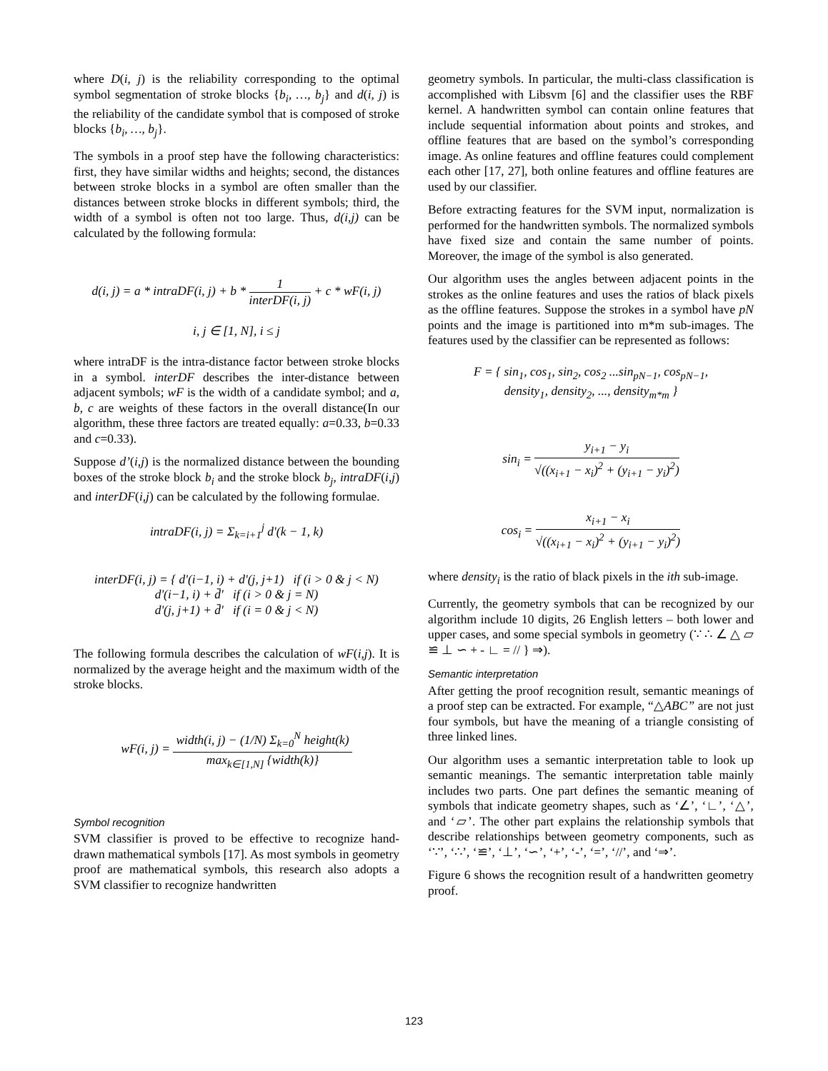where D(i, j) is the reliability corresponding to the optimal symbol segmentation of stroke blocks {b<sub>i</sub>, …, b<sub>j</sub>} and d(i, j) is the reliability of the candidate symbol that is composed of stroke blocks {b<sub>i</sub>, …, b<sub>j</sub>}.
The symbols in a proof step have the following characteristics: first, they have similar widths and heights; second, the distances between stroke blocks in a symbol are often smaller than the distances between stroke blocks in different symbols; third, the width of a symbol is often not too large. Thus, d(i,j) can be calculated by the following formula:
d(i, j) = a * intraDF(i, j) + b * 1 interDF(i, j) + c * wF(i, j)
i, j ∈ [1, N], i ≤ j
where intraDF is the intra-distance factor between stroke blocks in a symbol. interDF describes the inter-distance between adjacent symbols; wF is the width of a candidate symbol; and a, b, c are weights of these factors in the overall distance(In our algorithm, these three factors are treated equally: a=0.33, b=0.33 and c=0.33).
Suppose d’(i,j) is the normalized distance between the bounding boxes of the stroke block b<sub>i</sub> and the stroke block b<sub>j</sub>, intraDF(i,j) and interDF(i,j) can be calculated by the following formulae.
intraDF(i, j) = Σ<sub>k=i+1</sub><sup>j</sup> d'(k − 1, k)
interDF(i, j) = { d'(i−1, i) + d'(j, j+1) if (i > 0 & j < N)
d'(i−1, i) + d̄' if (i > 0 & j = N)
d'(j, j+1) + d̄' if (i = 0 & j < N)
The following formula describes the calculation of wF(i,j). It is normalized by the average height and the maximum width of the stroke blocks.
wF(i, j) = width(i, j) − (1/N) Σ<sub>k=0</sub><sup>N</sup> height(k) max<sub>k∈[1,N]</sub> {width(k)}
Symbol recognition
SVM classifier is proved to be effective to recognize hand-drawn mathematical symbols [17]. As most symbols in geometry proof are mathematical symbols, this research also adopts a SVM classifier to recognize handwritten
geometry symbols. In particular, the multi-class classification is accomplished with Libsvm [6] and the classifier uses the RBF kernel. A handwritten symbol can contain online features that include sequential information about points and strokes, and offline features that are based on the symbol’s corresponding image. As online features and offline features could complement each other [17, 27], both online features and offline features are used by our classifier.
Before extracting features for the SVM input, normalization is performed for the handwritten symbols. The normalized symbols have fixed size and contain the same number of points. Moreover, the image of the symbol is also generated.
Our algorithm uses the angles between adjacent points in the strokes as the online features and uses the ratios of black pixels as the offline features. Suppose the strokes in a symbol have pN points and the image is partitioned into m*m sub-images. The features used by the classifier can be represented as follows:
F = { sin<sub>1</sub>, cos<sub>1</sub>, sin<sub>2</sub>, cos<sub>2</sub> ...sin<sub>pN−1</sub>, cos<sub>pN−1</sub>,
density<sub>1</sub>, density<sub>2</sub>, ..., density<sub>m*m</sub> }
sin<sub>i</sub> = y<sub>i+1</sub> − y<sub>i</sub> √((x<sub>i+1</sub> − x<sub>i</sub>)<sup>2</sup> + (y<sub>i+1</sub> − y<sub>i</sub>)<sup>2</sup>)
cos<sub>i</sub> = x<sub>i+1</sub> − x<sub>i</sub> √((x<sub>i+1</sub> − x<sub>i</sub>)<sup>2</sup> + (y<sub>i+1</sub> − y<sub>i</sub>)<sup>2</sup>)
where density<sub>i</sub> is the ratio of black pixels in the ith sub-image.
Currently, the geometry symbols that can be recognized by our algorithm include 10 digits, 26 English letters – both lower and upper cases, and some special symbols in geometry (∵ ∴ ∠ △ ▱ ≌ ⊥ ∽ + - ∟ = // } ⇒).
Semantic interpretation
After getting the proof recognition result, semantic meanings of a proof step can be extracted. For example, “△ABC” are not just four symbols, but have the meaning of a triangle consisting of three linked lines.
Our algorithm uses a semantic interpretation table to look up semantic meanings. The semantic interpretation table mainly includes two parts. One part defines the semantic meaning of symbols that indicate geometry shapes, such as ‘∠’, ‘∟’, ‘△’, and ‘▱’. The other part explains the relationship symbols that describe relationships between geometry components, such as ‘∵’, ‘∴’, ‘≌’, ‘⊥’, ‘∽’, ‘+’, ‘-’, ‘=’, ‘//’, and ‘⇒’.
Figure 6 shows the recognition result of a handwritten geometry proof.
123